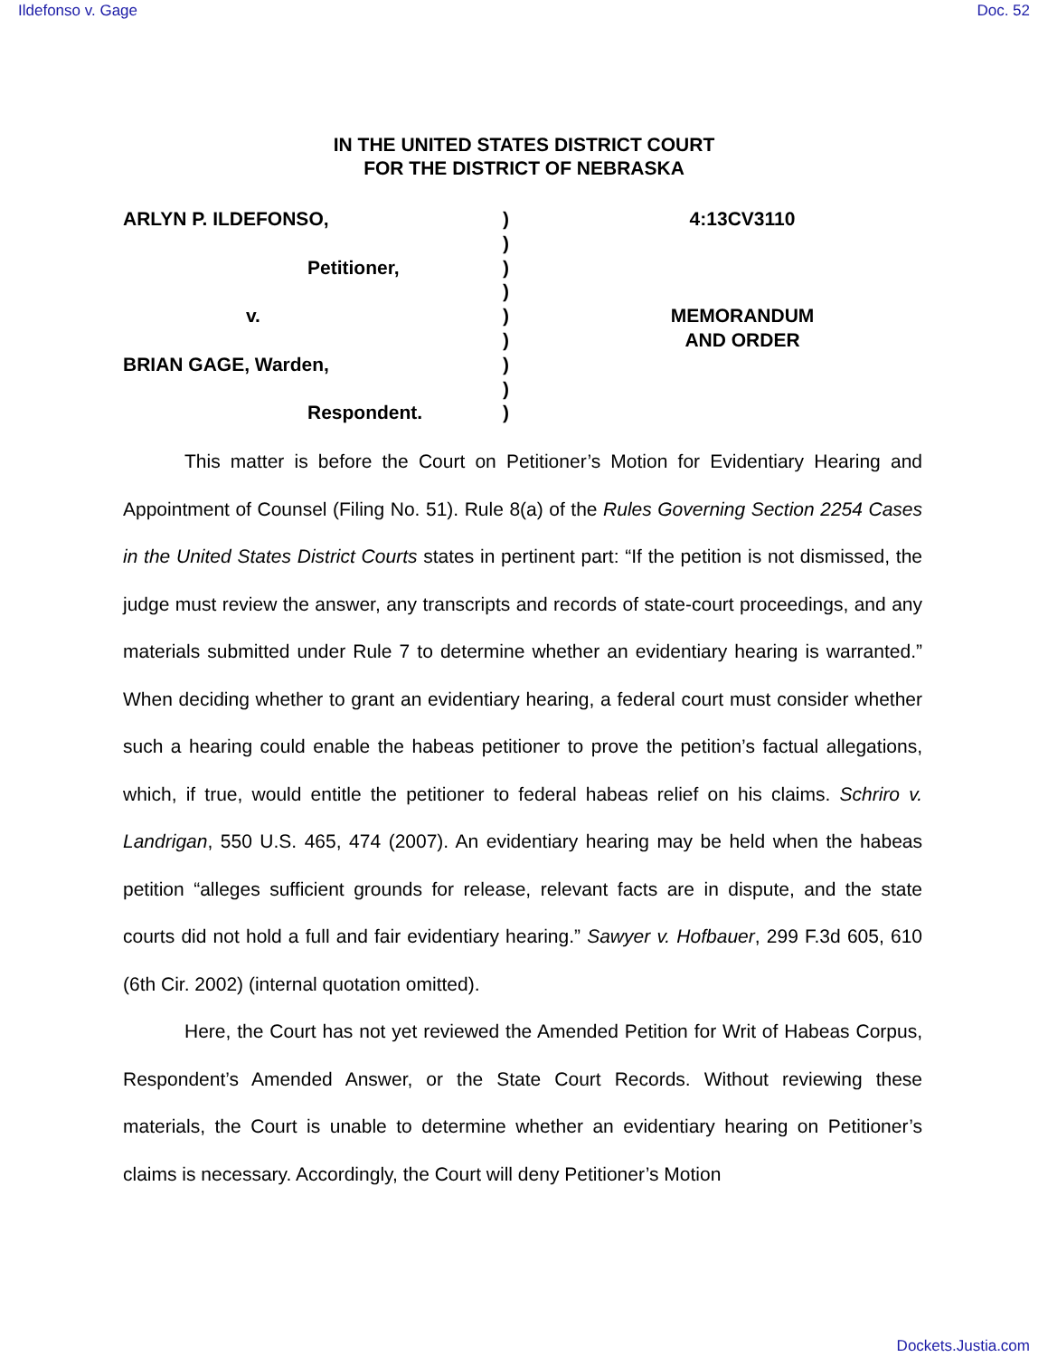Ildefonso v. Gage Doc. 52
IN THE UNITED STATES DISTRICT COURT
FOR THE DISTRICT OF NEBRASKA
ARLYN P. ILDEFONSO,
Petitioner,
v.
BRIAN GAGE, Warden,
Respondent.
)
)
)
)
)
)
)
)
)
4:13CV3110
MEMORANDUM
AND ORDER
This matter is before the Court on Petitioner’s Motion for Evidentiary Hearing and Appointment of Counsel (Filing No. 51). Rule 8(a) of the Rules Governing Section 2254 Cases in the United States District Courts states in pertinent part: “If the petition is not dismissed, the judge must review the answer, any transcripts and records of state-court proceedings, and any materials submitted under Rule 7 to determine whether an evidentiary hearing is warranted.” When deciding whether to grant an evidentiary hearing, a federal court must consider whether such a hearing could enable the habeas petitioner to prove the petition’s factual allegations, which, if true, would entitle the petitioner to federal habeas relief on his claims. Schriro v. Landrigan, 550 U.S. 465, 474 (2007). An evidentiary hearing may be held when the habeas petition “alleges sufficient grounds for release, relevant facts are in dispute, and the state courts did not hold a full and fair evidentiary hearing.” Sawyer v. Hofbauer, 299 F.3d 605, 610 (6th Cir. 2002) (internal quotation omitted).
Here, the Court has not yet reviewed the Amended Petition for Writ of Habeas Corpus, Respondent’s Amended Answer, or the State Court Records. Without reviewing these materials, the Court is unable to determine whether an evidentiary hearing on Petitioner’s claims is necessary. Accordingly, the Court will deny Petitioner’s Motion
Dockets.Justia.com